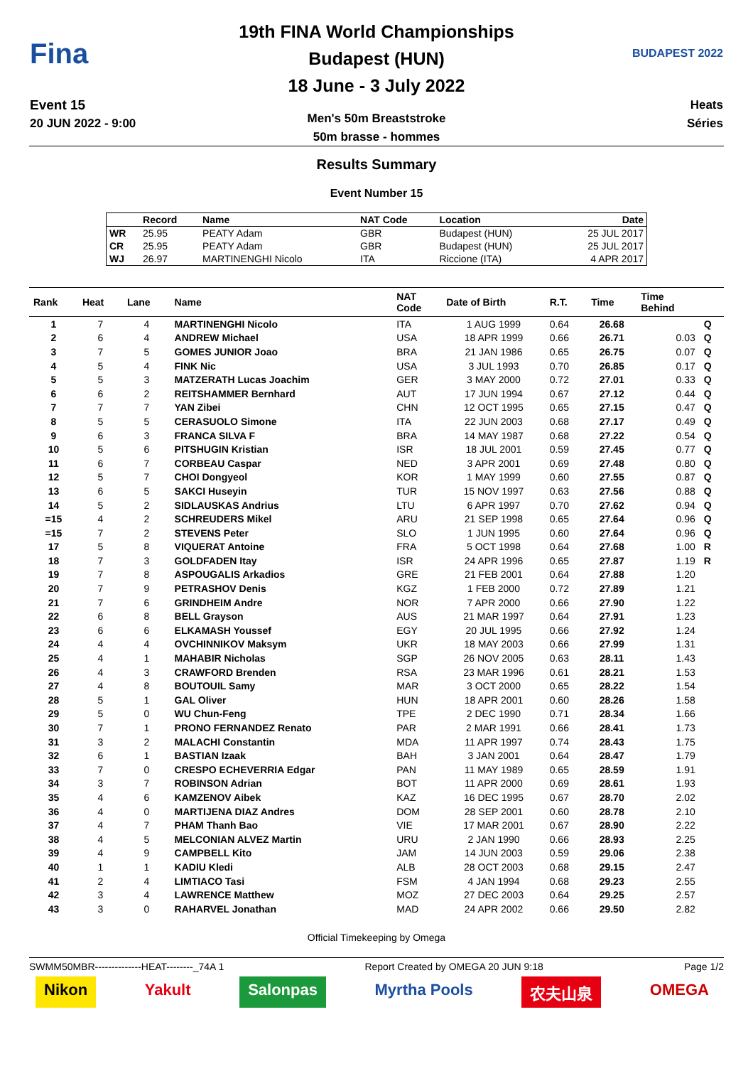Fina
Event 15
20 JUN 2022 - 9:00
19th FINA World Championships
Budapest (HUN)
18 June - 3 July 2022
Men's 50m Breaststroke
50m brasse - hommes
BUDAPEST 2022
Heats
Séries
Results Summary
Event Number 15
| | Record | Name | NAT Code | Location | Date |
| --- | --- | --- | --- | --- | --- |
| WR | 25.95 | PEATY Adam | GBR | Budapest (HUN) | 25 JUL 2017 |
| CR | 25.95 | PEATY Adam | GBR | Budapest (HUN) | 25 JUL 2017 |
| WJ | 26.97 | MARTINENGHI Nicolo | ITA | Riccione (ITA) | 4 APR 2017 |
| Rank | Heat | Lane | Name | NAT Code | Date of Birth | R.T. | Time | Time Behind | |
| --- | --- | --- | --- | --- | --- | --- | --- | --- | --- |
| 1 | 7 | 4 | MARTINENGHI Nicolo | ITA | 1 AUG 1999 | 0.64 | 26.68 | | Q |
| 2 | 6 | 4 | ANDREW Michael | USA | 18 APR 1999 | 0.66 | 26.71 | 0.03 | Q |
| 3 | 7 | 5 | GOMES JUNIOR Joao | BRA | 21 JAN 1986 | 0.65 | 26.75 | 0.07 | Q |
| 4 | 5 | 4 | FINK Nic | USA | 3 JUL 1993 | 0.70 | 26.85 | 0.17 | Q |
| 5 | 5 | 3 | MATZERATH Lucas Joachim | GER | 3 MAY 2000 | 0.72 | 27.01 | 0.33 | Q |
| 6 | 6 | 2 | REITSHAMMER Bernhard | AUT | 17 JUN 1994 | 0.67 | 27.12 | 0.44 | Q |
| 7 | 7 | 7 | YAN Zibei | CHN | 12 OCT 1995 | 0.65 | 27.15 | 0.47 | Q |
| 8 | 5 | 5 | CERASUOLO Simone | ITA | 22 JUN 2003 | 0.68 | 27.17 | 0.49 | Q |
| 9 | 6 | 3 | FRANCA SILVA F | BRA | 14 MAY 1987 | 0.68 | 27.22 | 0.54 | Q |
| 10 | 5 | 6 | PITSHUGIN Kristian | ISR | 18 JUL 2001 | 0.59 | 27.45 | 0.77 | Q |
| 11 | 6 | 7 | CORBEAU Caspar | NED | 3 APR 2001 | 0.69 | 27.48 | 0.80 | Q |
| 12 | 5 | 7 | CHOI Dongyeol | KOR | 1 MAY 1999 | 0.60 | 27.55 | 0.87 | Q |
| 13 | 6 | 5 | SAKCI Huseyin | TUR | 15 NOV 1997 | 0.63 | 27.56 | 0.88 | Q |
| 14 | 5 | 2 | SIDLAUSKAS Andrius | LTU | 6 APR 1997 | 0.70 | 27.62 | 0.94 | Q |
| =15 | 4 | 2 | SCHREUDERS Mikel | ARU | 21 SEP 1998 | 0.65 | 27.64 | 0.96 | Q |
| =15 | 7 | 2 | STEVENS Peter | SLO | 1 JUN 1995 | 0.60 | 27.64 | 0.96 | Q |
| 17 | 5 | 8 | VIQUERAT Antoine | FRA | 5 OCT 1998 | 0.64 | 27.68 | 1.00 | R |
| 18 | 7 | 3 | GOLDFADEN Itay | ISR | 24 APR 1996 | 0.65 | 27.87 | 1.19 | R |
| 19 | 7 | 8 | ASPOUGALIS Arkadios | GRE | 21 FEB 2001 | 0.64 | 27.88 | 1.20 | |
| 20 | 7 | 9 | PETRASHOV Denis | KGZ | 1 FEB 2000 | 0.72 | 27.89 | 1.21 | |
| 21 | 7 | 6 | GRINDHEIM Andre | NOR | 7 APR 2000 | 0.66 | 27.90 | 1.22 | |
| 22 | 6 | 8 | BELL Grayson | AUS | 21 MAR 1997 | 0.64 | 27.91 | 1.23 | |
| 23 | 6 | 6 | ELKAMASH Youssef | EGY | 20 JUL 1995 | 0.66 | 27.92 | 1.24 | |
| 24 | 4 | 4 | OVCHINNIKOV Maksym | UKR | 18 MAY 2003 | 0.66 | 27.99 | 1.31 | |
| 25 | 4 | 1 | MAHABIR Nicholas | SGP | 26 NOV 2005 | 0.63 | 28.11 | 1.43 | |
| 26 | 4 | 3 | CRAWFORD Brenden | RSA | 23 MAR 1996 | 0.61 | 28.21 | 1.53 | |
| 27 | 4 | 8 | BOUTOUIL Samy | MAR | 3 OCT 2000 | 0.65 | 28.22 | 1.54 | |
| 28 | 5 | 1 | GAL Oliver | HUN | 18 APR 2001 | 0.60 | 28.26 | 1.58 | |
| 29 | 5 | 0 | WU Chun-Feng | TPE | 2 DEC 1990 | 0.71 | 28.34 | 1.66 | |
| 30 | 7 | 1 | PRONO FERNANDEZ Renato | PAR | 2 MAR 1991 | 0.66 | 28.41 | 1.73 | |
| 31 | 3 | 2 | MALACHI Constantin | MDA | 11 APR 1997 | 0.74 | 28.43 | 1.75 | |
| 32 | 6 | 1 | BASTIAN Izaak | BAH | 3 JAN 2001 | 0.64 | 28.47 | 1.79 | |
| 33 | 7 | 0 | CRESPO ECHEVERRIA Edgar | PAN | 11 MAY 1989 | 0.65 | 28.59 | 1.91 | |
| 34 | 3 | 7 | ROBINSON Adrian | BOT | 11 APR 2000 | 0.69 | 28.61 | 1.93 | |
| 35 | 4 | 6 | KAMZENOV Aibek | KAZ | 16 DEC 1995 | 0.67 | 28.70 | 2.02 | |
| 36 | 4 | 0 | MARTIJENA DIAZ Andres | DOM | 28 SEP 2001 | 0.60 | 28.78 | 2.10 | |
| 37 | 4 | 7 | PHAM Thanh Bao | VIE | 17 MAR 2001 | 0.67 | 28.90 | 2.22 | |
| 38 | 4 | 5 | MELCONIAN ALVEZ Martin | URU | 2 JAN 1990 | 0.66 | 28.93 | 2.25 | |
| 39 | 4 | 9 | CAMPBELL Kito | JAM | 14 JUN 2003 | 0.59 | 29.06 | 2.38 | |
| 40 | 1 | 1 | KADIU Kledi | ALB | 28 OCT 2003 | 0.68 | 29.15 | 2.47 | |
| 41 | 2 | 4 | LIMTIACO Tasi | FSM | 4 JAN 1994 | 0.68 | 29.23 | 2.55 | |
| 42 | 3 | 4 | LAWRENCE Matthew | MOZ | 27 DEC 2003 | 0.64 | 29.25 | 2.57 | |
| 43 | 3 | 0 | RAHARVEL Jonathan | MAD | 24 APR 2002 | 0.66 | 29.50 | 2.82 | |
Official Timekeeping by Omega
SWMM50MBR--------------HEAT--------_74A 1 Report Created by OMEGA 20 JUN 9:18 Page 1/2
Nikon Yakult Salonpas Myrtha Pools 农夫山泉 OMEGA